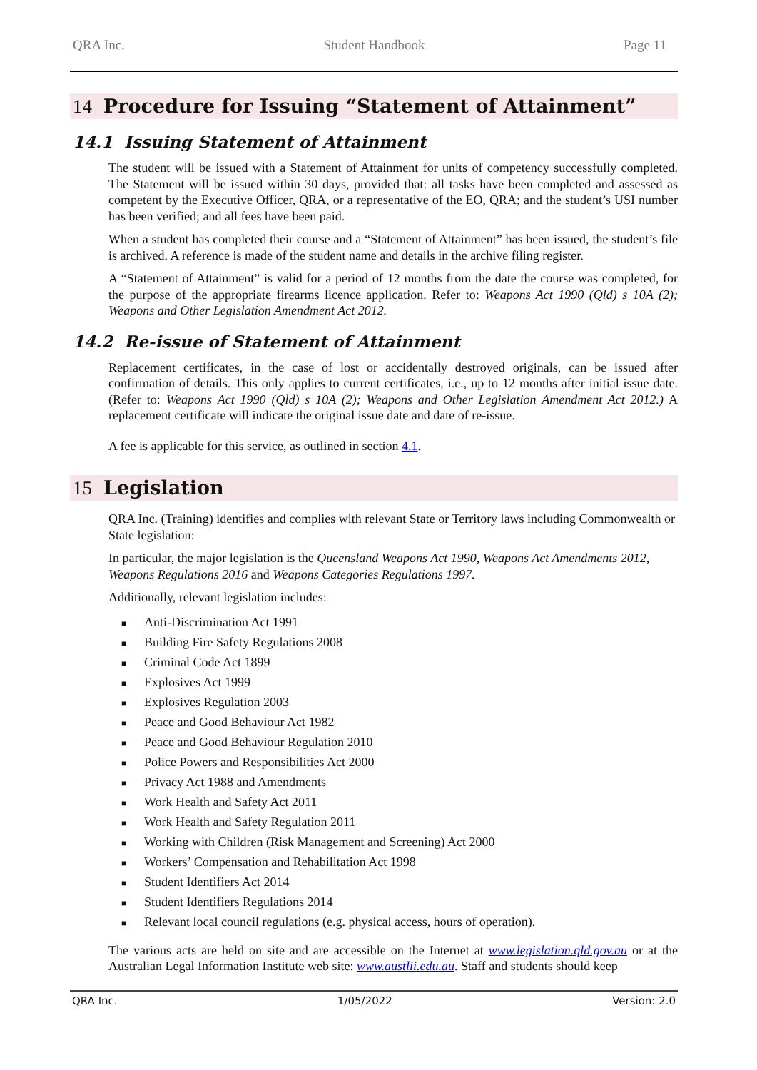QRA Inc. Student Handbook Page 11
14 Procedure for Issuing “Statement of Attainment”
14.1 Issuing Statement of Attainment
The student will be issued with a Statement of Attainment for units of competency successfully completed. The Statement will be issued within 30 days, provided that: all tasks have been completed and assessed as competent by the Executive Officer, QRA, or a representative of the EO, QRA; and the student’s USI number has been verified; and all fees have been paid.
When a student has completed their course and a “Statement of Attainment” has been issued, the student’s file is archived. A reference is made of the student name and details in the archive filing register.
A “Statement of Attainment” is valid for a period of 12 months from the date the course was completed, for the purpose of the appropriate firearms licence application. Refer to: Weapons Act 1990 (Qld) s 10A (2); Weapons and Other Legislation Amendment Act 2012.
14.2 Re-issue of Statement of Attainment
Replacement certificates, in the case of lost or accidentally destroyed originals, can be issued after confirmation of details. This only applies to current certificates, i.e., up to 12 months after initial issue date. (Refer to: Weapons Act 1990 (Qld) s 10A (2); Weapons and Other Legislation Amendment Act 2012.) A replacement certificate will indicate the original issue date and date of re-issue.
A fee is applicable for this service, as outlined in section 4.1.
15 Legislation
QRA Inc. (Training) identifies and complies with relevant State or Territory laws including Commonwealth or State legislation:
In particular, the major legislation is the Queensland Weapons Act 1990, Weapons Act Amendments 2012, Weapons Regulations 2016 and Weapons Categories Regulations 1997.
Additionally, relevant legislation includes:
■ Anti-Discrimination Act 1991
■ Building Fire Safety Regulations 2008
■ Criminal Code Act 1899
■ Explosives Act 1999
■ Explosives Regulation 2003
■ Peace and Good Behaviour Act 1982
■ Peace and Good Behaviour Regulation 2010
■ Police Powers and Responsibilities Act 2000
■ Privacy Act 1988 and Amendments
■ Work Health and Safety Act 2011
■ Work Health and Safety Regulation 2011
■ Working with Children (Risk Management and Screening) Act 2000
■ Workers’ Compensation and Rehabilitation Act 1998
■ Student Identifiers Act 2014
■ Student Identifiers Regulations 2014
■ Relevant local council regulations (e.g. physical access, hours of operation).
The various acts are held on site and are accessible on the Internet at www.legislation.qld.gov.au or at the Australian Legal Information Institute web site: www.austlii.edu.au. Staff and students should keep
QRA Inc. 1/05/2022 Version: 2.0